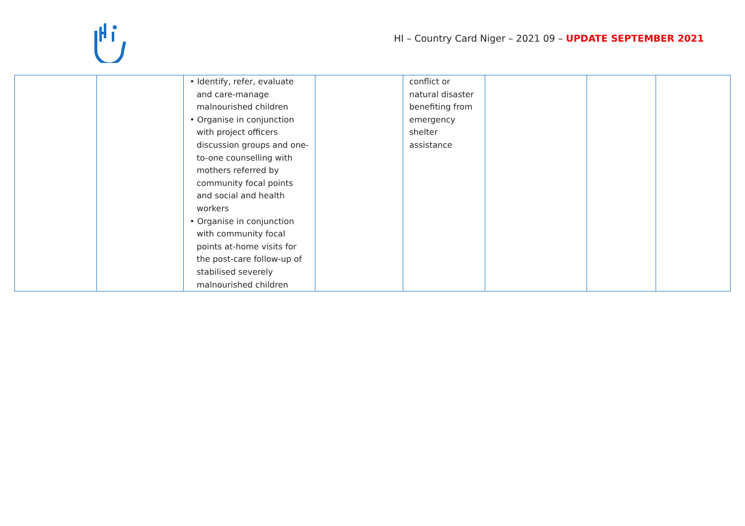HI – Country Card Niger – 2021 09 – UPDATE SEPTEMBER 2021
| | | • Identify, refer, evaluate and care-manage malnourished children • Organise in conjunction with project officers discussion groups and one-to-one counselling with mothers referred by community focal points and social and health workers • Organise in conjunction with community focal points at-home visits for the post-care follow-up of stabilised severely malnourished children | | conflict or natural disaster benefiting from emergency shelter assistance | | | |